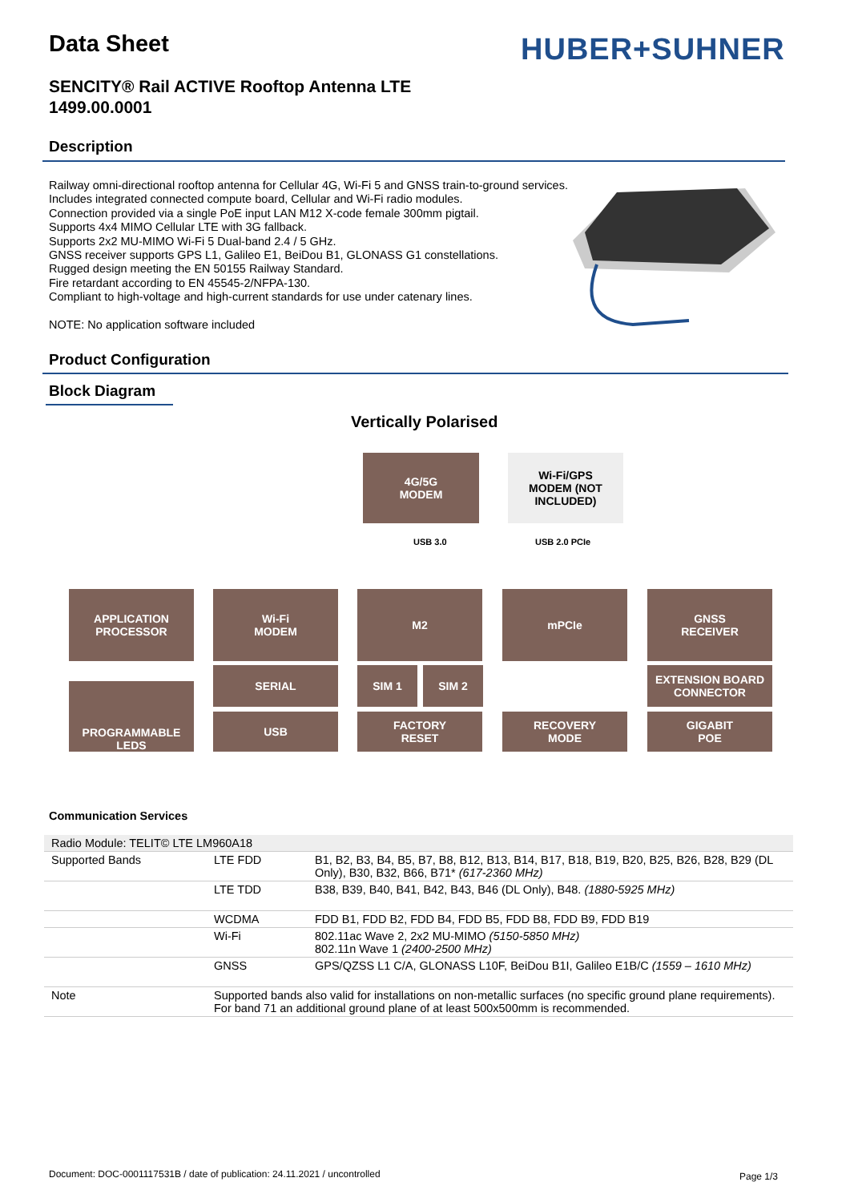Data Sheet HUBER+SUHNER
SENCITY® Rail ACTIVE Rooftop Antenna LTE
1499.00.0001
Description
Railway omni-directional rooftop antenna for Cellular 4G, Wi-Fi 5 and GNSS train-to-ground services.
Includes integrated connected compute board, Cellular and Wi-Fi radio modules.
Connection provided via a single PoE input LAN M12 X-code female 300mm pigtail.
Supports 4x4 MIMO Cellular LTE with 3G fallback.
Supports 2x2 MU-MIMO Wi-Fi 5 Dual-band 2.4 / 5 GHz.
GNSS receiver supports GPS L1, Galileo E1, BeiDou B1, GLONASS G1 constellations.
Rugged design meeting the EN 50155 Railway Standard.
Fire retardant according to EN 45545-2/NFPA-130.
Compliant to high-voltage and high-current standards for use under catenary lines.
NOTE: No application software included
Product Configuration
Block Diagram
Vertically Polarised
4G/5G
MODEM
Wi-Fi/GPS
MODEM (NOT
INCLUDED)
USB 3.0 USB 2.0 PCIe
APPLICATION
PROCESSOR
Wi-Fi
MODEM
M2 mPCIe
GNSS
RECEIVER
SERIAL SIM 1 SIM 2
EXTENSION BOARD
CONNECTOR
PROGRAMMABLE
LEDS
USB
FACTORY
RESET
RECOVERY
MODE
GIGABIT
POE
Communication Services
| Radio Module: TELIT© LTE LM960A18 | | |
| Supported Bands | LTE FDD | B1, B2, B3, B4, B5, B7, B8, B12, B13, B14, B17, B18, B19, B20, B25, B26, B28, B29 (DL Only), B30, B32, B66, B71* (617-2360 MHz) |
| | LTE TDD | B38, B39, B40, B41, B42, B43, B46 (DL Only), B48. (1880-5925 MHz) |
| | WCDMA | FDD B1, FDD B2, FDD B4, FDD B5, FDD B8, FDD B9, FDD B19 |
| | Wi-Fi | 802.11ac Wave 2, 2x2 MU-MIMO (5150-5850 MHz) 802.11n Wave 1 (2400-2500 MHz) |
| | GNSS | GPS/QZSS L1 C/A, GLONASS L10F, BeiDou B1I, Galileo E1B/C (1559 – 1610 MHz) |
| Note | Supported bands also valid for installations on non-metallic surfaces (no specific ground plane requirements). For band 71 an additional ground plane of at least 500x500mm is recommended. | |
Document: DOC-0001117531B / date of publication: 24.11.2021 / uncontrolled
Page 1/3